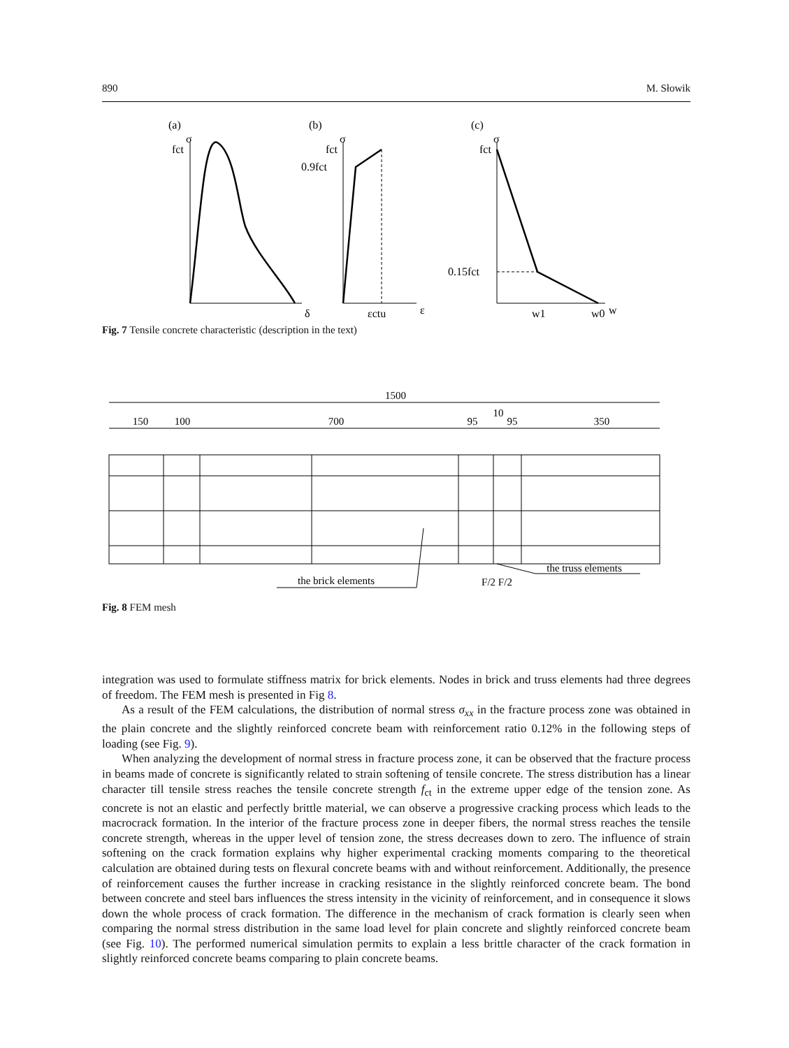890 M. Słowik
(a)
(b)
(c)
σ
σ
σ
fct
fct
0.9fct
fct
0.15fct
δ
εctu
ε
w1
w0
w
Fig. 7 Tensile concrete characteristic (description in the text)
1500
150
100
700
95
10
95
350
the brick elements
the truss elements
F/2 F/2
Fig. 8 FEM mesh
integration was used to formulate stiffness matrix for brick elements. Nodes in brick and truss elements had three degrees of freedom. The FEM mesh is presented in Fig 8.
As a result of the FEM calculations, the distribution of normal stress σ<sub>xx</sub> in the fracture process zone was obtained in the plain concrete and the slightly reinforced concrete beam with reinforcement ratio 0.12% in the following steps of loading (see Fig. 9).
When analyzing the development of normal stress in fracture process zone, it can be observed that the fracture process in beams made of concrete is significantly related to strain softening of tensile concrete. The stress distribution has a linear character till tensile stress reaches the tensile concrete strength f<sub>ct</sub> in the extreme upper edge of the tension zone. As concrete is not an elastic and perfectly brittle material, we can observe a progressive cracking process which leads to the macrocrack formation. In the interior of the fracture process zone in deeper fibers, the normal stress reaches the tensile concrete strength, whereas in the upper level of tension zone, the stress decreases down to zero. The influence of strain softening on the crack formation explains why higher experimental cracking moments comparing to the theoretical calculation are obtained during tests on flexural concrete beams with and without reinforcement. Additionally, the presence of reinforcement causes the further increase in cracking resistance in the slightly reinforced concrete beam. The bond between concrete and steel bars influences the stress intensity in the vicinity of reinforcement, and in consequence it slows down the whole process of crack formation. The difference in the mechanism of crack formation is clearly seen when comparing the normal stress distribution in the same load level for plain concrete and slightly reinforced concrete beam (see Fig. 10). The performed numerical simulation permits to explain a less brittle character of the crack formation in slightly reinforced concrete beams comparing to plain concrete beams.